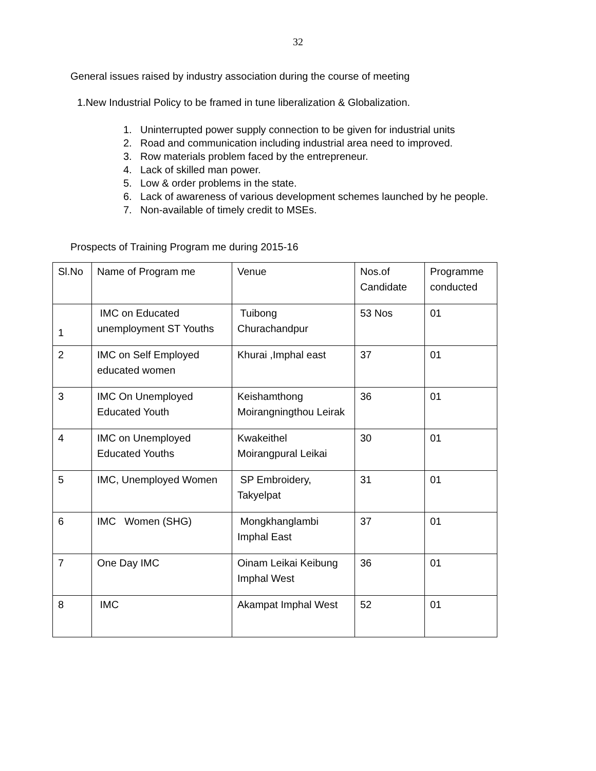32
General issues raised by industry association during the course of meeting
1.New Industrial Policy to be framed in tune liberalization & Globalization.
1. Uninterrupted power supply connection to be given for industrial units
2. Road and communication including industrial area need to improved.
3. Row materials problem faced by the entrepreneur.
4. Lack of skilled man power.
5. Low & order problems in the state.
6. Lack of awareness of various development schemes launched by he people.
7. Non-available of timely credit to MSEs.
Prospects of Training Program me during 2015-16
| Sl.No | Name of Program me | Venue | Nos.of Candidate | Programme conducted |
| 1 | IMC on Educated unemployment ST Youths | Tuibong Churachandpur | 53 Nos | 01 |
| 2 | IMC on Self Employed educated women | Khurai ,Imphal east | 37 | 01 |
| 3 | IMC On Unemployed Educated Youth | Keishamthong Moirangningthou Leirak | 36 | 01 |
| 4 | IMC on Unemployed Educated Youths | Kwakeithel Moirangpural Leikai | 30 | 01 |
| 5 | IMC, Unemployed Women | SP Embroidery, Takyelpat | 31 | 01 |
| 6 | IMC Women (SHG) | Mongkhanglambi Imphal East | 37 | 01 |
| 7 | One Day IMC | Oinam Leikai Keibung Imphal West | 36 | 01 |
| 8 | IMC | Akampat Imphal West | 52 | 01 |